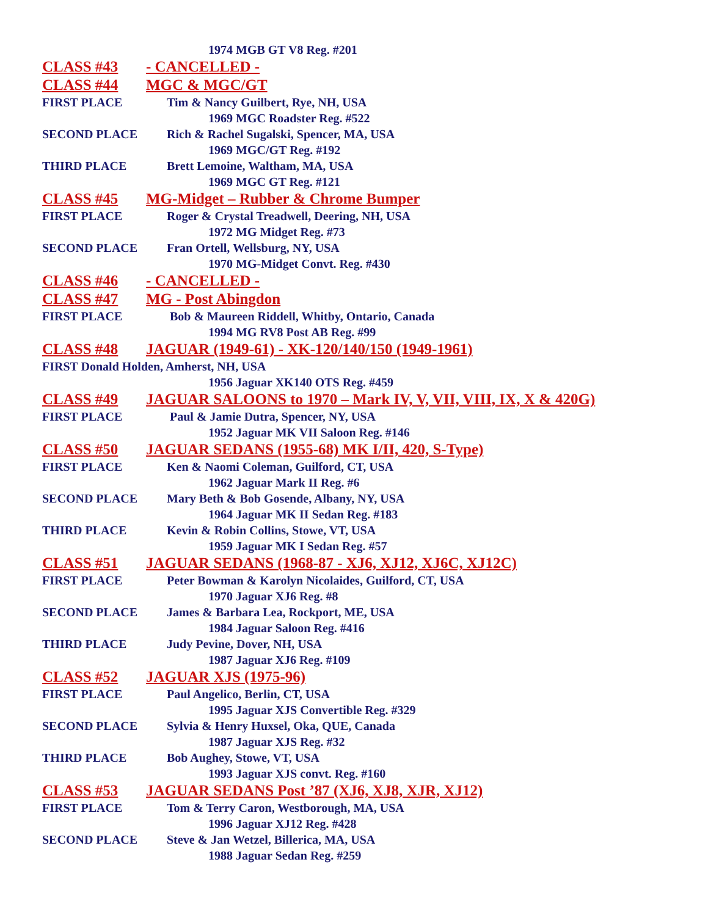1974 MGB GT V8 Reg. #201
CLASS #43 - CANCELLED -
CLASS #44 MGC & MGC/GT
FIRST PLACE Tim & Nancy Guilbert, Rye, NH, USA
1969 MGC Roadster Reg. #522
SECOND PLACE Rich & Rachel Sugalski, Spencer, MA, USA
1969 MGC/GT Reg. #192
THIRD PLACE Brett Lemoine, Waltham, MA, USA
1969 MGC GT Reg. #121
CLASS #45 MG-Midget – Rubber & Chrome Bumper
FIRST PLACE Roger & Crystal Treadwell, Deering, NH, USA
1972 MG Midget Reg. #73
SECOND PLACE Fran Ortell, Wellsburg, NY, USA
1970 MG-Midget Convt. Reg. #430
CLASS #46 - CANCELLED -
CLASS #47 MG - Post Abingdon
FIRST PLACE Bob & Maureen Riddell, Whitby, Ontario, Canada
1994 MG RV8 Post AB Reg. #99
CLASS #48 JAGUAR (1949-61) - XK-120/140/150 (1949-1961)
FIRST Donald Holden, Amherst, NH, USA
1956 Jaguar XK140 OTS Reg. #459
CLASS #49 JAGUAR SALOONS to 1970 – Mark IV, V, VII, VIII, IX, X & 420G)
FIRST PLACE Paul & Jamie Dutra, Spencer, NY, USA
1952 Jaguar MK VII Saloon Reg. #146
CLASS #50 JAGUAR SEDANS (1955-68) MK I/II, 420, S-Type)
FIRST PLACE Ken & Naomi Coleman, Guilford, CT, USA
1962 Jaguar Mark II Reg. #6
SECOND PLACE Mary Beth & Bob Gosende, Albany, NY, USA
1964 Jaguar MK II Sedan Reg. #183
THIRD PLACE Kevin & Robin Collins, Stowe, VT, USA
1959 Jaguar MK I Sedan Reg. #57
CLASS #51 JAGUAR SEDANS (1968-87 - XJ6, XJ12, XJ6C, XJ12C)
FIRST PLACE Peter Bowman & Karolyn Nicolaides, Guilford, CT, USA
1970 Jaguar XJ6 Reg. #8
SECOND PLACE James & Barbara Lea, Rockport, ME, USA
1984 Jaguar Saloon Reg. #416
THIRD PLACE Judy Pevine, Dover, NH, USA
1987 Jaguar XJ6 Reg. #109
CLASS #52 JAGUAR XJS (1975-96)
FIRST PLACE Paul Angelico, Berlin, CT, USA
1995 Jaguar XJS Convertible Reg. #329
SECOND PLACE Sylvia & Henry Huxsel, Oka, QUE, Canada
1987 Jaguar XJS Reg. #32
THIRD PLACE Bob Aughey, Stowe, VT, USA
1993 Jaguar XJS convt. Reg. #160
CLASS #53 JAGUAR SEDANS Post ’87 (XJ6, XJ8, XJR, XJ12)
FIRST PLACE Tom & Terry Caron, Westborough, MA, USA
1996 Jaguar XJ12 Reg. #428
SECOND PLACE Steve & Jan Wetzel, Billerica, MA, USA
1988 Jaguar Sedan Reg. #259